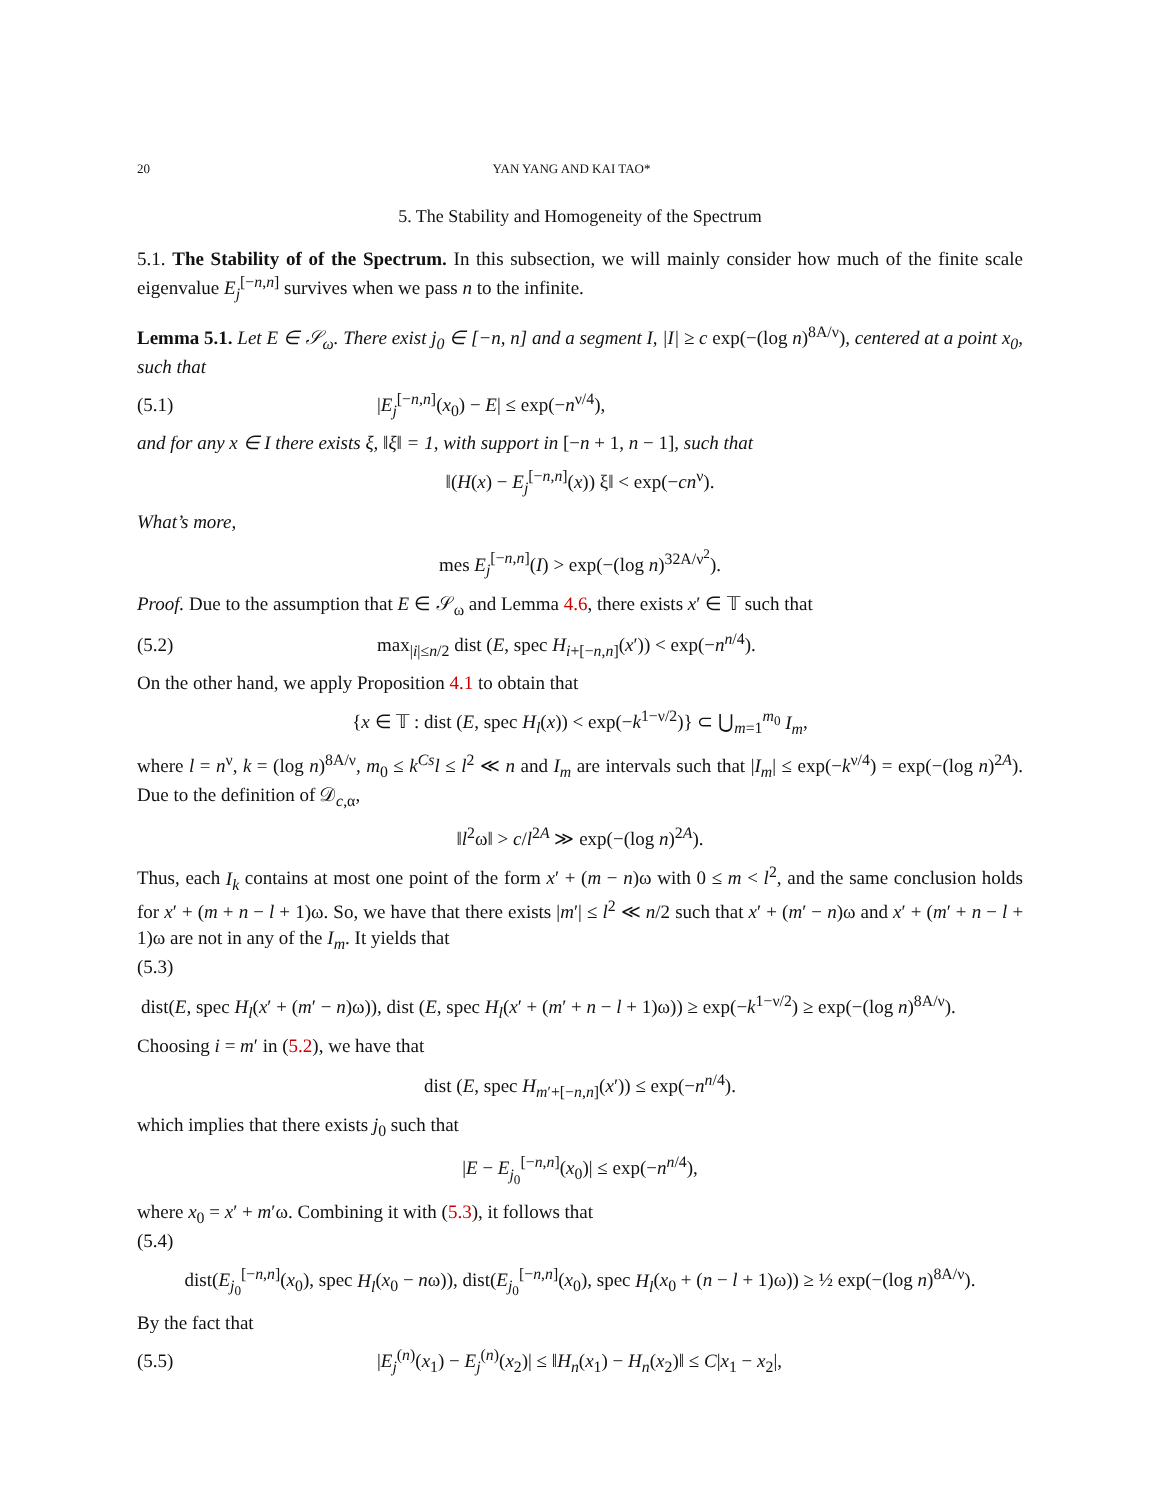20 YAN YANG AND KAI TAO*
5. The Stability and Homogeneity of the Spectrum
5.1. The Stability of of the Spectrum. In this subsection, we will mainly consider how much of the finite scale eigenvalue E<sub>j</sub><sup>[−n,n]</sup> survives when we pass n to the infinite.
Lemma 5.1. Let E ∈ 𝒮<sub>ω</sub>. There exist j<sub>0</sub> ∈ [−n, n] and a segment I, |I| ≥ c exp(−(log n)<sup>8A/ν</sup>), centered at a point x<sub>0</sub>, such that
(5.1) |E<sub>j</sub><sup>[−n,n]</sup>(x<sub>0</sub>) − E| ≤ exp(−n<sup>ν/4</sup>),
and for any x ∈ I there exists ξ, ‖ξ‖ = 1, with support in [−n + 1, n − 1], such that
‖(H(x) − E<sub>j</sub><sup>[−n,n]</sup>(x)) ξ‖ < exp(−cn<sup>ν</sup>).
What’s more,
mes E<sub>j</sub><sup>[−n,n]</sup>(I) > exp(−(log n)<sup>32A/ν<sup>2</sup></sup>).
Proof. Due to the assumption that E ∈ 𝒮<sub>ω</sub> and Lemma 4.6, there exists x′ ∈ 𝕋 such that
(5.2) max<sub>|i|≤n/2</sub> dist (E, spec H<sub>i+[−n,n]</sub>(x′)) < exp(−n<sup>n/4</sup>).
On the other hand, we apply Proposition 4.1 to obtain that
{x ∈ 𝕋 : dist (E, spec H<sub>l</sub>(x)) < exp(−k<sup>1−ν/2</sup>)} ⊂ ⋃<sub>m=1</sub><sup>m<sub>0</sub></sup> I<sub>m</sub>,
where l = n<sup>ν</sup>, k = (log n)<sup>8A/ν</sup>, m<sub>0</sub> ≤ k<sup>Cs</sup>l ≤ l<sup>2</sup> ≪ n and I<sub>m</sub> are intervals such that |I<sub>m</sub>| ≤ exp(−k<sup>ν/4</sup>) = exp(−(log n)<sup>2A</sup>). Due to the definition of 𝒟<sub>c,α</sub>,
‖l<sup>2</sup>ω‖ > c/l<sup>2A</sup> ≫ exp(−(log n)<sup>2A</sup>).
Thus, each I<sub>k</sub> contains at most one point of the form x′ + (m − n)ω with 0 ≤ m < l<sup>2</sup>, and the same conclusion holds for x′ + (m + n − l + 1)ω. So, we have that there exists |m′| ≤ l<sup>2</sup> ≪ n/2 such that x′ + (m′ − n)ω and x′ + (m′ + n − l + 1)ω are not in any of the I<sub>m</sub>. It yields that
(5.3)
dist(E, spec H<sub>l</sub>(x′ + (m′ − n)ω)), dist (E, spec H<sub>l</sub>(x′ + (m′ + n − l + 1)ω)) ≥ exp(−k<sup>1−ν/2</sup>) ≥ exp(−(log n)<sup>8A/ν</sup>).
Choosing i = m′ in (5.2), we have that
dist (E, spec H<sub>m′+[−n,n]</sub>(x′)) ≤ exp(−n<sup>n/4</sup>).
which implies that there exists j<sub>0</sub> such that
|E − E<sub>j<sub>0</sub></sub><sup>[−n,n]</sup>(x<sub>0</sub>)| ≤ exp(−n<sup>n/4</sup>),
where x<sub>0</sub> = x′ + m′ω. Combining it with (5.3), it follows that
(5.4)
dist(E<sub>j<sub>0</sub></sub><sup>[−n,n]</sup>(x<sub>0</sub>), spec H<sub>l</sub>(x<sub>0</sub> − nω)), dist(E<sub>j<sub>0</sub></sub><sup>[−n,n]</sup>(x<sub>0</sub>), spec H<sub>l</sub>(x<sub>0</sub> + (n − l + 1)ω)) ≥ ½ exp(−(log n)<sup>8A/ν</sup>).
By the fact that
(5.5) |E<sub>j</sub><sup>(n)</sup>(x<sub>1</sub>) − E<sub>j</sub><sup>(n)</sup>(x<sub>2</sub>)| ≤ ‖H<sub>n</sub>(x<sub>1</sub>) − H<sub>n</sub>(x<sub>2</sub>)‖ ≤ C|x<sub>1</sub> − x<sub>2</sub>|,